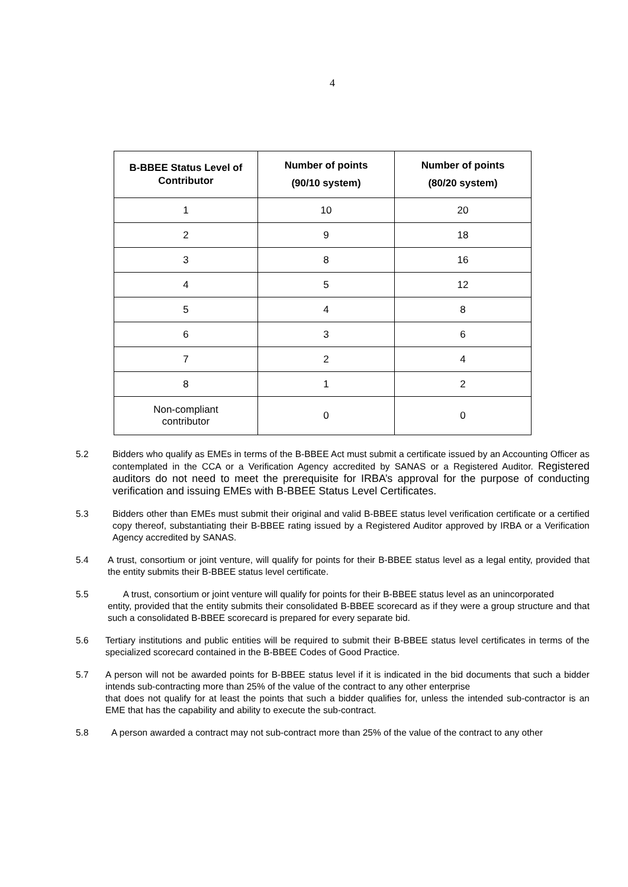4
| B-BBEE Status Level of Contributor | Number of points (90/10 system) | Number of points (80/20 system) |
| --- | --- | --- |
| 1 | 10 | 20 |
| 2 | 9 | 18 |
| 3 | 8 | 16 |
| 4 | 5 | 12 |
| 5 | 4 | 8 |
| 6 | 3 | 6 |
| 7 | 2 | 4 |
| 8 | 1 | 2 |
| Non-compliant contributor | 0 | 0 |
5.2 Bidders who qualify as EMEs in terms of the B-BBEE Act must submit a certificate issued by an Accounting Officer as contemplated in the CCA or a Verification Agency accredited by SANAS or a Registered Auditor. Registered auditors do not need to meet the prerequisite for IRBA’s approval for the purpose of conducting verification and issuing EMEs with B-BBEE Status Level Certificates.
5.3 Bidders other than EMEs must submit their original and valid B-BBEE status level verification certificate or a certified copy thereof, substantiating their B-BBEE rating issued by a Registered Auditor approved by IRBA or a Verification Agency accredited by SANAS.
5.4 A trust, consortium or joint venture, will qualify for points for their B-BBEE status level as a legal entity, provided that the entity submits their B-BBEE status level certificate.
5.5 A trust, consortium or joint venture will qualify for points for their B-BBEE status level as an unincorporated
entity, provided that the entity submits their consolidated B-BBEE scorecard as if they were a group structure and that such a consolidated B-BBEE scorecard is prepared for every separate bid.
5.6 Tertiary institutions and public entities will be required to submit their B-BBEE status level certificates in terms of the specialized scorecard contained in the B-BBEE Codes of Good Practice.
5.7 A person will not be awarded points for B-BBEE status level if it is indicated in the bid documents that such a bidder intends sub-contracting more than 25% of the value of the contract to any other enterprise
that does not qualify for at least the points that such a bidder qualifies for, unless the intended sub-contractor is an EME that has the capability and ability to execute the sub-contract.
5.8 A person awarded a contract may not sub-contract more than 25% of the value of the contract to any other